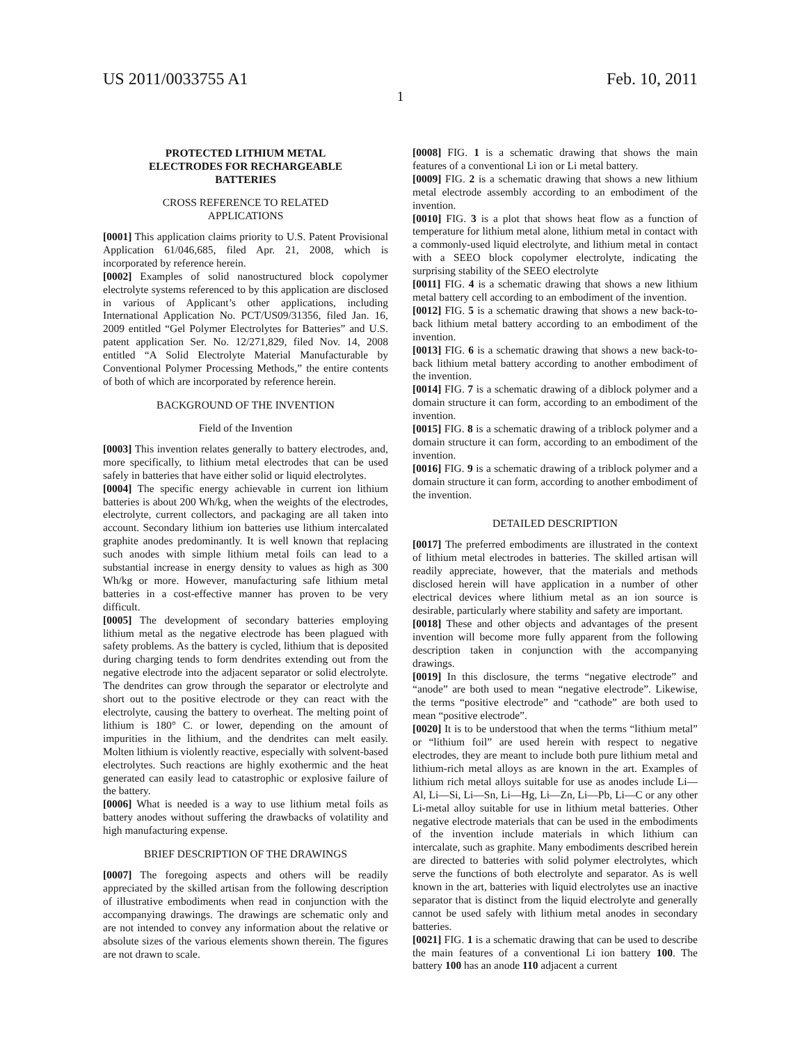US 2011/0033755 A1 Feb. 10, 2011
1
PROTECTED LITHIUM METAL
ELECTRODES FOR RECHARGEABLE
BATTERIES
CROSS REFERENCE TO RELATED
APPLICATIONS
[0001] This application claims priority to U.S. Patent Provisional Application 61/046,685, filed Apr. 21, 2008, which is incorporated by reference herein.
[0002] Examples of solid nanostructured block copolymer electrolyte systems referenced to by this application are disclosed in various of Applicant’s other applications, including International Application No. PCT/US09/31356, filed Jan. 16, 2009 entitled “Gel Polymer Electrolytes for Batteries” and U.S. patent application Ser. No. 12/271,829, filed Nov. 14, 2008 entitled “A Solid Electrolyte Material Manufacturable by Conventional Polymer Processing Methods,” the entire contents of both of which are incorporated by reference herein.
BACKGROUND OF THE INVENTION
Field of the Invention
[0003] This invention relates generally to battery electrodes, and, more specifically, to lithium metal electrodes that can be used safely in batteries that have either solid or liquid electrolytes.
[0004] The specific energy achievable in current ion lithium batteries is about 200 Wh/kg, when the weights of the electrodes, electrolyte, current collectors, and packaging are all taken into account. Secondary lithium ion batteries use lithium intercalated graphite anodes predominantly. It is well known that replacing such anodes with simple lithium metal foils can lead to a substantial increase in energy density to values as high as 300 Wh/kg or more. However, manufacturing safe lithium metal batteries in a cost-effective manner has proven to be very difficult.
[0005] The development of secondary batteries employing lithium metal as the negative electrode has been plagued with safety problems. As the battery is cycled, lithium that is deposited during charging tends to form dendrites extending out from the negative electrode into the adjacent separator or solid electrolyte. The dendrites can grow through the separator or electrolyte and short out to the positive electrode or they can react with the electrolyte, causing the battery to overheat. The melting point of lithium is 180° C. or lower, depending on the amount of impurities in the lithium, and the dendrites can melt easily. Molten lithium is violently reactive, especially with solvent-based electrolytes. Such reactions are highly exothermic and the heat generated can easily lead to catastrophic or explosive failure of the battery.
[0006] What is needed is a way to use lithium metal foils as battery anodes without suffering the drawbacks of volatility and high manufacturing expense.
BRIEF DESCRIPTION OF THE DRAWINGS
[0007] The foregoing aspects and others will be readily appreciated by the skilled artisan from the following description of illustrative embodiments when read in conjunction with the accompanying drawings. The drawings are schematic only and are not intended to convey any information about the relative or absolute sizes of the various elements shown therein. The figures are not drawn to scale.
[0008] FIG. 1 is a schematic drawing that shows the main features of a conventional Li ion or Li metal battery.
[0009] FIG. 2 is a schematic drawing that shows a new lithium metal electrode assembly according to an embodiment of the invention.
[0010] FIG. 3 is a plot that shows heat flow as a function of temperature for lithium metal alone, lithium metal in contact with a commonly-used liquid electrolyte, and lithium metal in contact with a SEEO block copolymer electrolyte, indicating the surprising stability of the SEEO electrolyte
[0011] FIG. 4 is a schematic drawing that shows a new lithium metal battery cell according to an embodiment of the invention.
[0012] FIG. 5 is a schematic drawing that shows a new back-to-back lithium metal battery according to an embodiment of the invention.
[0013] FIG. 6 is a schematic drawing that shows a new back-to-back lithium metal battery according to another embodiment of the invention.
[0014] FIG. 7 is a schematic drawing of a diblock polymer and a domain structure it can form, according to an embodiment of the invention.
[0015] FIG. 8 is a schematic drawing of a triblock polymer and a domain structure it can form, according to an embodiment of the invention.
[0016] FIG. 9 is a schematic drawing of a triblock polymer and a domain structure it can form, according to another embodiment of the invention.
DETAILED DESCRIPTION
[0017] The preferred embodiments are illustrated in the context of lithium metal electrodes in batteries. The skilled artisan will readily appreciate, however, that the materials and methods disclosed herein will have application in a number of other electrical devices where lithium metal as an ion source is desirable, particularly where stability and safety are important.
[0018] These and other objects and advantages of the present invention will become more fully apparent from the following description taken in conjunction with the accompanying drawings.
[0019] In this disclosure, the terms “negative electrode” and “anode” are both used to mean “negative electrode”. Likewise, the terms “positive electrode” and “cathode” are both used to mean “positive electrode”.
[0020] It is to be understood that when the terms “lithium metal” or “lithium foil” are used herein with respect to negative electrodes, they are meant to include both pure lithium metal and lithium-rich metal alloys as are known in the art. Examples of lithium rich metal alloys suitable for use as anodes include Li—Al, Li—Si, Li—Sn, Li—Hg, Li—Zn, Li—Pb, Li—C or any other Li-metal alloy suitable for use in lithium metal batteries. Other negative electrode materials that can be used in the embodiments of the invention include materials in which lithium can intercalate, such as graphite. Many embodiments described herein are directed to batteries with solid polymer electrolytes, which serve the functions of both electrolyte and separator. As is well known in the art, batteries with liquid electrolytes use an inactive separator that is distinct from the liquid electrolyte and generally cannot be used safely with lithium metal anodes in secondary batteries.
[0021] FIG. 1 is a schematic drawing that can be used to describe the main features of a conventional Li ion battery 100. The battery 100 has an anode 110 adjacent a current